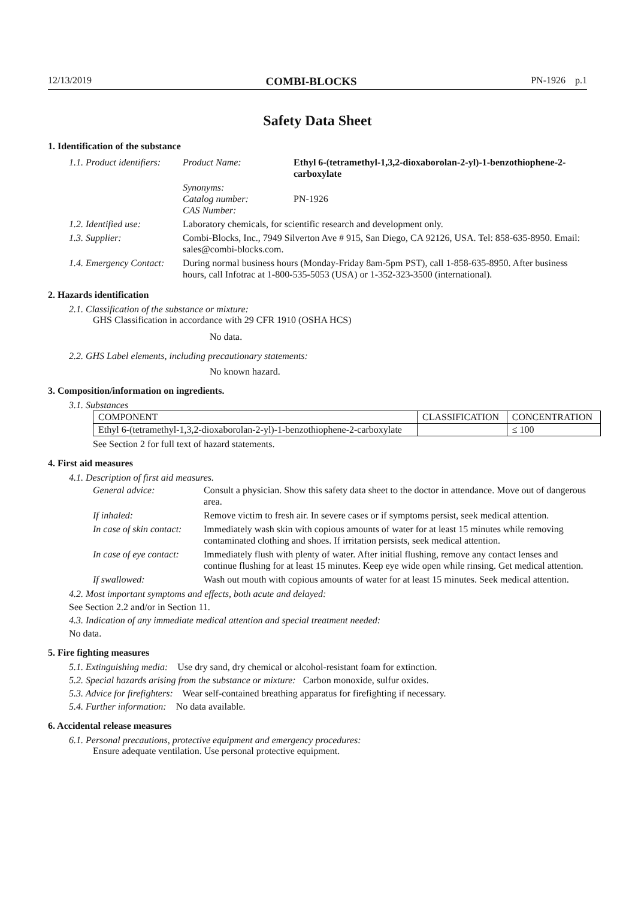12/13/2019 COMBI-BLOCKS PN-1926 p.1
Safety Data Sheet
1. Identification of the substance
| 1.1. Product identifiers: | Product Name: | Ethyl 6-(tetramethyl-1,3,2-dioxaborolan-2-yl)-1-benzothiophene-2-carboxylate |
| | Synonyms: Catalog number: CAS Number: | PN-1926 |
| 1.2. Identified use: | Laboratory chemicals, for scientific research and development only. | |
| 1.3. Supplier: | Combi-Blocks, Inc., 7949 Silverton Ave # 915, San Diego, CA 92126, USA. Tel: 858-635-8950. Email: sales@combi-blocks.com. | |
| 1.4. Emergency Contact: | During normal business hours (Monday-Friday 8am-5pm PST), call 1-858-635-8950. After business hours, call Infotrac at 1-800-535-5053 (USA) or 1-352-323-3500 (international). | |
2. Hazards identification
2.1. Classification of the substance or mixture:
GHS Classification in accordance with 29 CFR 1910 (OSHA HCS)
No data.
2.2. GHS Label elements, including precautionary statements:
No known hazard.
3. Composition/information on ingredients.
3.1. Substances
| COMPONENT | CLASSIFICATION | CONCENTRATION |
| --- | --- | --- |
| Ethyl 6-(tetramethyl-1,3,2-dioxaborolan-2-yl)-1-benzothiophene-2-carboxylate | | ≤ 100 |
See Section 2 for full text of hazard statements.
4. First aid measures
4.1. Description of first aid measures.
| General advice: | Consult a physician. Show this safety data sheet to the doctor in attendance. Move out of dangerous area. |
| If inhaled: | Remove victim to fresh air. In severe cases or if symptoms persist, seek medical attention. |
| In case of skin contact: | Immediately wash skin with copious amounts of water for at least 15 minutes while removing contaminated clothing and shoes. If irritation persists, seek medical attention. |
| In case of eye contact: | Immediately flush with plenty of water. After initial flushing, remove any contact lenses and continue flushing for at least 15 minutes. Keep eye wide open while rinsing. Get medical attention. |
| If swallowed: | Wash out mouth with copious amounts of water for at least 15 minutes. Seek medical attention. |
4.2. Most important symptoms and effects, both acute and delayed:
See Section 2.2 and/or in Section 11.
4.3. Indication of any immediate medical attention and special treatment needed:
No data.
5. Fire fighting measures
5.1. Extinguishing media: Use dry sand, dry chemical or alcohol-resistant foam for extinction.
5.2. Special hazards arising from the substance or mixture: Carbon monoxide, sulfur oxides.
5.3. Advice for firefighters: Wear self-contained breathing apparatus for firefighting if necessary.
5.4. Further information: No data available.
6. Accidental release measures
6.1. Personal precautions, protective equipment and emergency procedures:
Ensure adequate ventilation. Use personal protective equipment.